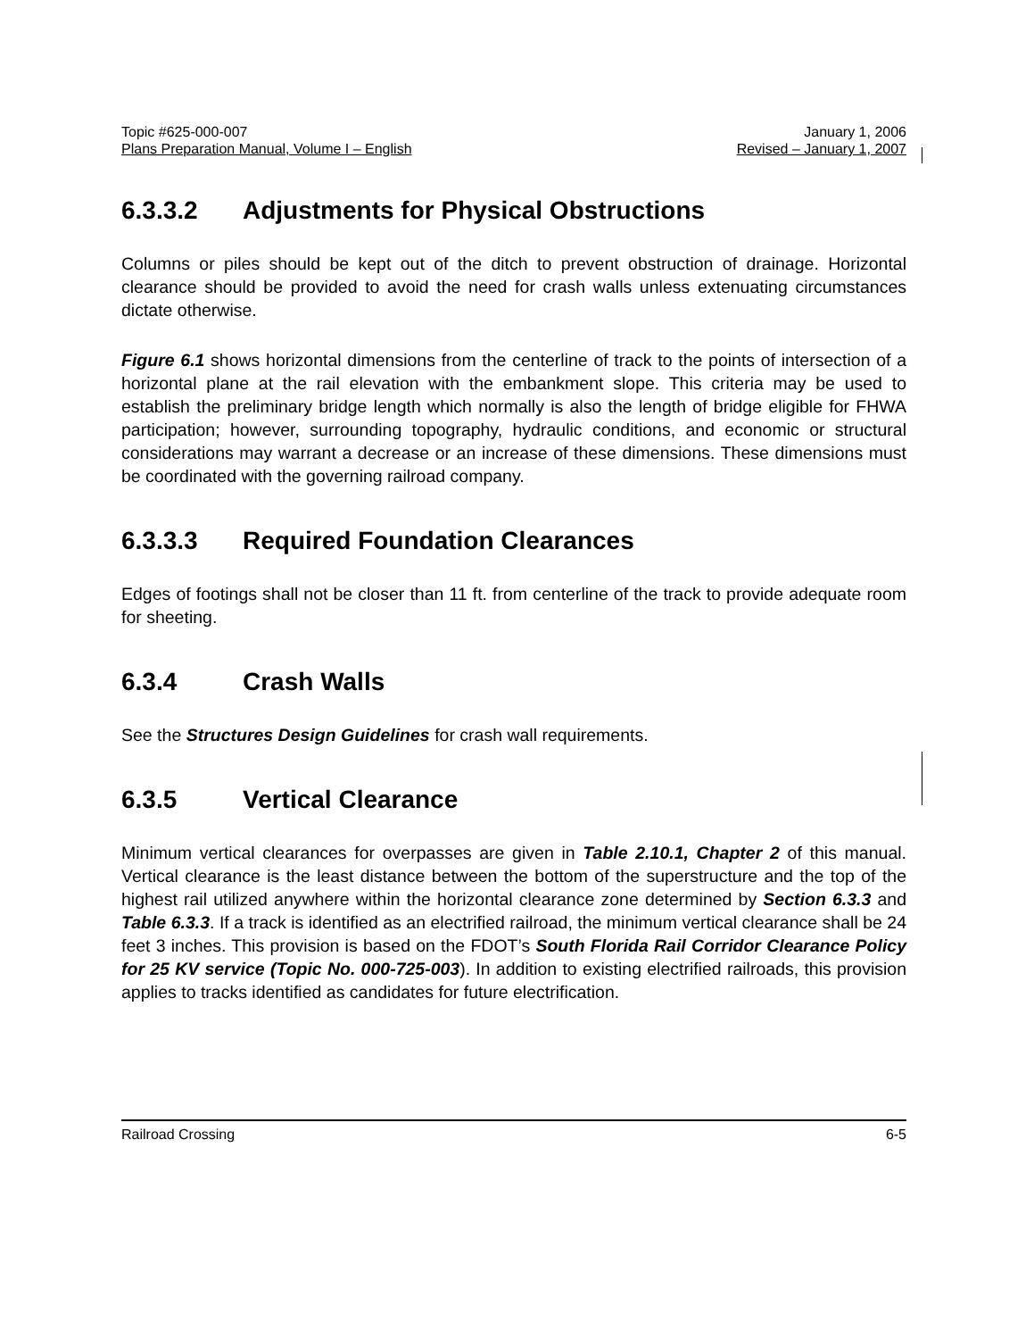Topic #625-000-007 January 1, 2006
Plans Preparation Manual, Volume I – English Revised – January 1, 2007
6.3.3.2 Adjustments for Physical Obstructions
Columns or piles should be kept out of the ditch to prevent obstruction of drainage. Horizontal clearance should be provided to avoid the need for crash walls unless extenuating circumstances dictate otherwise.
Figure 6.1 shows horizontal dimensions from the centerline of track to the points of intersection of a horizontal plane at the rail elevation with the embankment slope. This criteria may be used to establish the preliminary bridge length which normally is also the length of bridge eligible for FHWA participation; however, surrounding topography, hydraulic conditions, and economic or structural considerations may warrant a decrease or an increase of these dimensions. These dimensions must be coordinated with the governing railroad company.
6.3.3.3 Required Foundation Clearances
Edges of footings shall not be closer than 11 ft. from centerline of the track to provide adequate room for sheeting.
6.3.4 Crash Walls
See the Structures Design Guidelines for crash wall requirements.
6.3.5 Vertical Clearance
Minimum vertical clearances for overpasses are given in Table 2.10.1, Chapter 2 of this manual. Vertical clearance is the least distance between the bottom of the superstructure and the top of the highest rail utilized anywhere within the horizontal clearance zone determined by Section 6.3.3 and Table 6.3.3. If a track is identified as an electrified railroad, the minimum vertical clearance shall be 24 feet 3 inches. This provision is based on the FDOT’s South Florida Rail Corridor Clearance Policy for 25 KV service (Topic No. 000-725-003). In addition to existing electrified railroads, this provision applies to tracks identified as candidates for future electrification.
Railroad Crossing 6-5